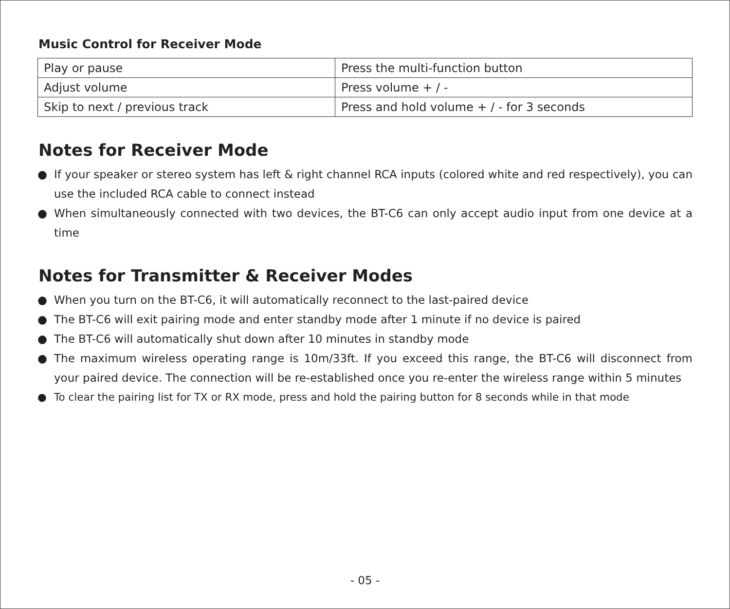Music Control for Receiver Mode
| Play or pause | Press the multi-function button |
| Adjust volume | Press volume + / - |
| Skip to next / previous track | Press and hold volume + / - for 3 seconds |
Notes for Receiver Mode
● If your speaker or stereo system has left & right channel RCA inputs (colored white and red respectively), you can use the included RCA cable to connect instead
● When simultaneously connected with two devices, the BT-C6 can only accept audio input from one device at a time
Notes for Transmitter & Receiver Modes
● When you turn on the BT-C6, it will automatically reconnect to the last-paired device
● The BT-C6 will exit pairing mode and enter standby mode after 1 minute if no device is paired
● The BT-C6 will automatically shut down after 10 minutes in standby mode
● The maximum wireless operating range is 10m/33ft. If you exceed this range, the BT-C6 will disconnect from your paired device. The connection will be re-established once you re-enter the wireless range within 5 minutes
● To clear the pairing list for TX or RX mode, press and hold the pairing button for 8 seconds while in that mode
- 05 -